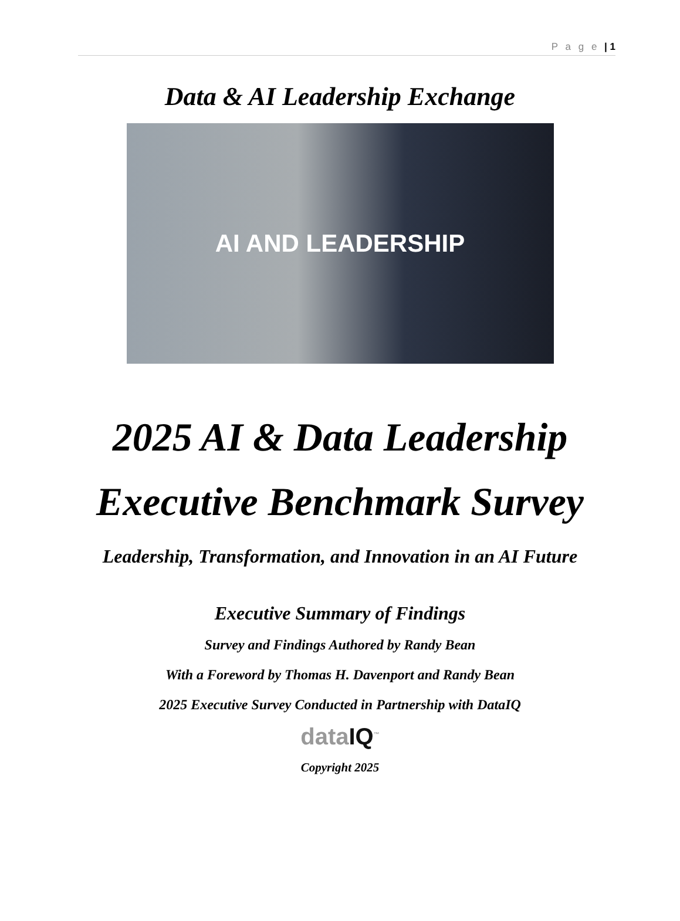P a g e | 1
Data & AI Leadership Exchange
AI AND LEADERSHIP
2025 AI & Data Leadership
Executive Benchmark Survey
Leadership, Transformation, and Innovation in an AI Future
Executive Summary of Findings
Survey and Findings Authored by Randy Bean
With a Foreword by Thomas H. Davenport and Randy Bean
2025 Executive Survey Conducted in Partnership with DataIQ
dataIQ<sup>™</sup>
Copyright 2025